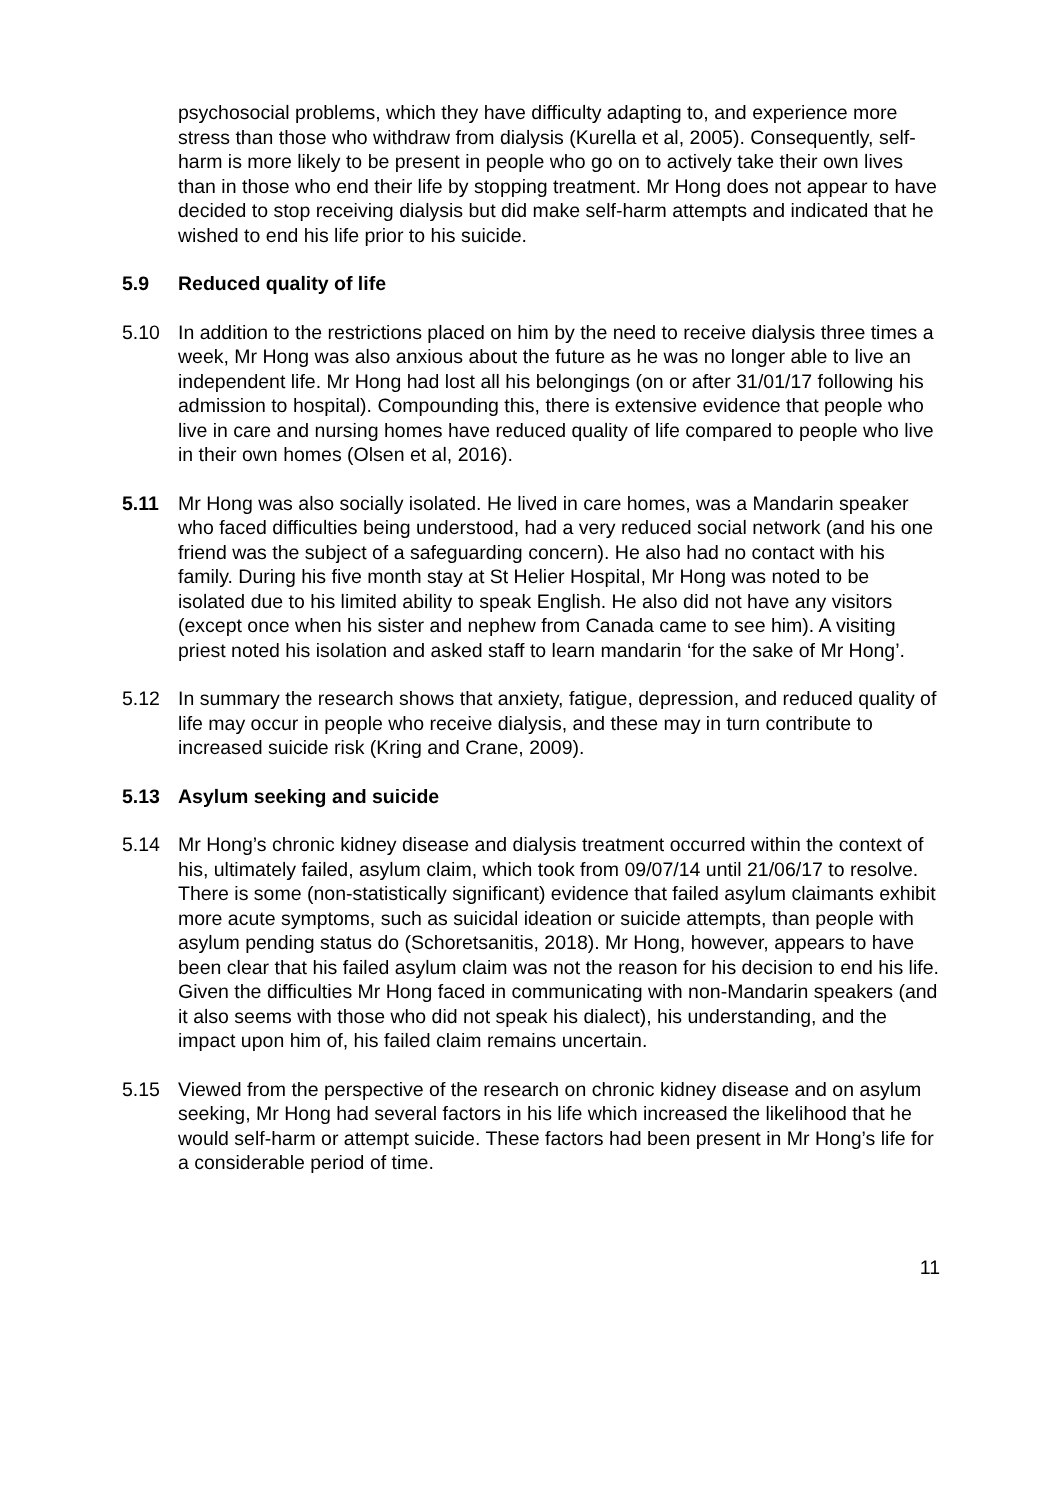psychosocial problems, which they have difficulty adapting to, and experience more stress than those who withdraw from dialysis (Kurella et al, 2005). Consequently, self-harm is more likely to be present in people who go on to actively take their own lives than in those who end their life by stopping treatment. Mr Hong does not appear to have decided to stop receiving dialysis but did make self-harm attempts and indicated that he wished to end his life prior to his suicide.
5.9 Reduced quality of life
5.10 In addition to the restrictions placed on him by the need to receive dialysis three times a week, Mr Hong was also anxious about the future as he was no longer able to live an independent life. Mr Hong had lost all his belongings (on or after 31/01/17 following his admission to hospital). Compounding this, there is extensive evidence that people who live in care and nursing homes have reduced quality of life compared to people who live in their own homes (Olsen et al, 2016).
5.11 Mr Hong was also socially isolated. He lived in care homes, was a Mandarin speaker who faced difficulties being understood, had a very reduced social network (and his one friend was the subject of a safeguarding concern). He also had no contact with his family. During his five month stay at St Helier Hospital, Mr Hong was noted to be isolated due to his limited ability to speak English. He also did not have any visitors (except once when his sister and nephew from Canada came to see him). A visiting priest noted his isolation and asked staff to learn mandarin ‘for the sake of Mr Hong’.
5.12 In summary the research shows that anxiety, fatigue, depression, and reduced quality of life may occur in people who receive dialysis, and these may in turn contribute to increased suicide risk (Kring and Crane, 2009).
5.13 Asylum seeking and suicide
5.14 Mr Hong’s chronic kidney disease and dialysis treatment occurred within the context of his, ultimately failed, asylum claim, which took from 09/07/14 until 21/06/17 to resolve. There is some (non-statistically significant) evidence that failed asylum claimants exhibit more acute symptoms, such as suicidal ideation or suicide attempts, than people with asylum pending status do (Schoretsanitis, 2018). Mr Hong, however, appears to have been clear that his failed asylum claim was not the reason for his decision to end his life. Given the difficulties Mr Hong faced in communicating with non-Mandarin speakers (and it also seems with those who did not speak his dialect), his understanding, and the impact upon him of, his failed claim remains uncertain.
5.15 Viewed from the perspective of the research on chronic kidney disease and on asylum seeking, Mr Hong had several factors in his life which increased the likelihood that he would self-harm or attempt suicide. These factors had been present in Mr Hong’s life for a considerable period of time.
11